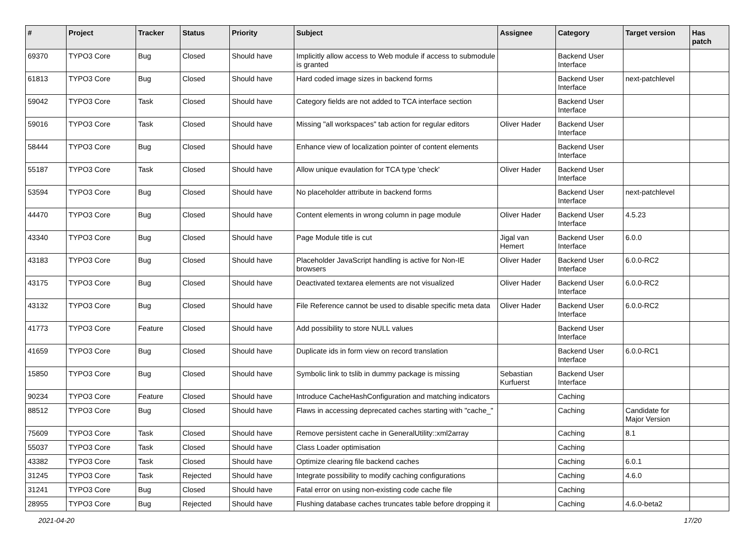| # | Project | Tracker | Status | Priority | Subject | Assignee | Category | Target version | Has patch |
| --- | --- | --- | --- | --- | --- | --- | --- | --- | --- |
| 69370 | TYPO3 Core | Bug | Closed | Should have | Implicitly allow access to Web module if access to submodule is granted | | Backend User Interface | | |
| 61813 | TYPO3 Core | Bug | Closed | Should have | Hard coded image sizes in backend forms | | Backend User Interface | next-patchlevel | |
| 59042 | TYPO3 Core | Task | Closed | Should have | Category fields are not added to TCA interface section | | Backend User Interface | | |
| 59016 | TYPO3 Core | Task | Closed | Should have | Missing "all workspaces" tab action for regular editors | Oliver Hader | Backend User Interface | | |
| 58444 | TYPO3 Core | Bug | Closed | Should have | Enhance view of localization pointer of content elements | | Backend User Interface | | |
| 55187 | TYPO3 Core | Task | Closed | Should have | Allow unique evaulation for TCA type 'check' | Oliver Hader | Backend User Interface | | |
| 53594 | TYPO3 Core | Bug | Closed | Should have | No placeholder attribute in backend forms | | Backend User Interface | next-patchlevel | |
| 44470 | TYPO3 Core | Bug | Closed | Should have | Content elements in wrong column in page module | Oliver Hader | Backend User Interface | 4.5.23 | |
| 43340 | TYPO3 Core | Bug | Closed | Should have | Page Module title is cut | Jigal van Hemert | Backend User Interface | 6.0.0 | |
| 43183 | TYPO3 Core | Bug | Closed | Should have | Placeholder JavaScript handling is active for Non-IE browsers | Oliver Hader | Backend User Interface | 6.0.0-RC2 | |
| 43175 | TYPO3 Core | Bug | Closed | Should have | Deactivated textarea elements are not visualized | Oliver Hader | Backend User Interface | 6.0.0-RC2 | |
| 43132 | TYPO3 Core | Bug | Closed | Should have | File Reference cannot be used to disable specific meta data | Oliver Hader | Backend User Interface | 6.0.0-RC2 | |
| 41773 | TYPO3 Core | Feature | Closed | Should have | Add possibility to store NULL values | | Backend User Interface | | |
| 41659 | TYPO3 Core | Bug | Closed | Should have | Duplicate ids in form view on record translation | | Backend User Interface | 6.0.0-RC1 | |
| 15850 | TYPO3 Core | Bug | Closed | Should have | Symbolic link to tslib in dummy package is missing | Sebastian Kurfuerst | Backend User Interface | | |
| 90234 | TYPO3 Core | Feature | Closed | Should have | Introduce CacheHashConfiguration and matching indicators | | Caching | | |
| 88512 | TYPO3 Core | Bug | Closed | Should have | Flaws in accessing deprecated caches starting with "cache_" | | Caching | Candidate for Major Version | |
| 75609 | TYPO3 Core | Task | Closed | Should have | Remove persistent cache in GeneralUtility::xml2array | | Caching | 8.1 | |
| 55037 | TYPO3 Core | Task | Closed | Should have | Class Loader optimisation | | Caching | | |
| 43382 | TYPO3 Core | Task | Closed | Should have | Optimize clearing file backend caches | | Caching | 6.0.1 | |
| 31245 | TYPO3 Core | Task | Rejected | Should have | Integrate possibility to modify caching configurations | | Caching | 4.6.0 | |
| 31241 | TYPO3 Core | Bug | Closed | Should have | Fatal error on using non-existing code cache file | | Caching | | |
| 28955 | TYPO3 Core | Bug | Rejected | Should have | Flushing database caches truncates table before dropping it | | Caching | 4.6.0-beta2 | |
2021-04-20 17/20